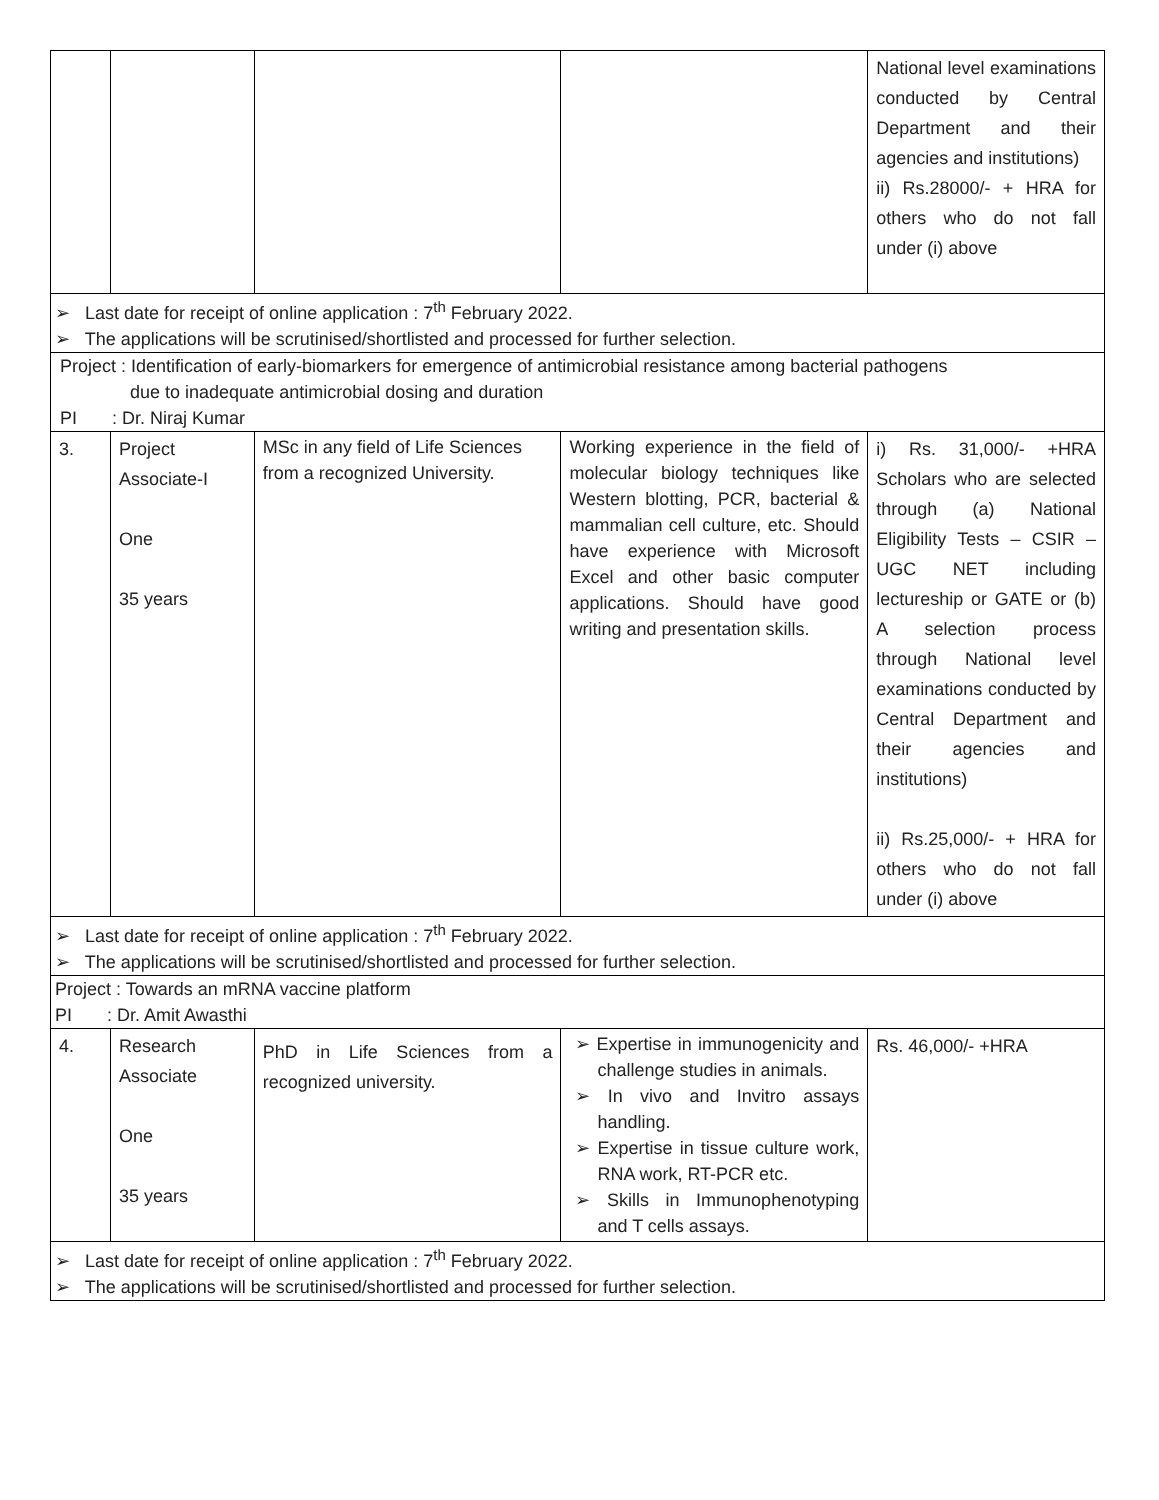| | | | | National level examinations conducted by Central Department and their agencies and institutions) ii) Rs.28000/- + HRA for others who do not fall under (i) above |
| ➢ Last date for receipt of online application : 7<sup>th</sup> February 2022. ➢ The applications will be scrutinised/shortlisted and processed for further selection. | | | | |
| Project : Identification of early-biomarkers for emergence of antimicrobial resistance among bacterial pathogens due to inadequate antimicrobial dosing and duration PI : Dr. Niraj Kumar | | | | |
| 3. | Project Associate-I One 35 years | MSc in any field of Life Sciences from a recognized University. | Working experience in the field of molecular biology techniques like Western blotting, PCR, bacterial & mammalian cell culture, etc. Should have experience with Microsoft Excel and other basic computer applications. Should have good writing and presentation skills. | i) Rs. 31,000/- +HRA Scholars who are selected through (a) National Eligibility Tests – CSIR – UGC NET including lectureship or GATE or (b) A selection process through National level examinations conducted by Central Department and their agencies and institutions) ii) Rs.25,000/- + HRA for others who do not fall under (i) above |
| ➢ Last date for receipt of online application : 7<sup>th</sup> February 2022. ➢ The applications will be scrutinised/shortlisted and processed for further selection. | | | | |
| Project : Towards an mRNA vaccine platform PI : Dr. Amit Awasthi | | | | |
| 4. | Research Associate One 35 years | PhD in Life Sciences from a recognized university. | ➢ Expertise in immunogenicity and challenge studies in animals. ➢ In vivo and Invitro assays handling. ➢ Expertise in tissue culture work, RNA work, RT-PCR etc. ➢ Skills in Immunophenotyping and T cells assays. | Rs. 46,000/- +HRA |
| ➢ Last date for receipt of online application : 7<sup>th</sup> February 2022. ➢ The applications will be scrutinised/shortlisted and processed for further selection. | | | | |